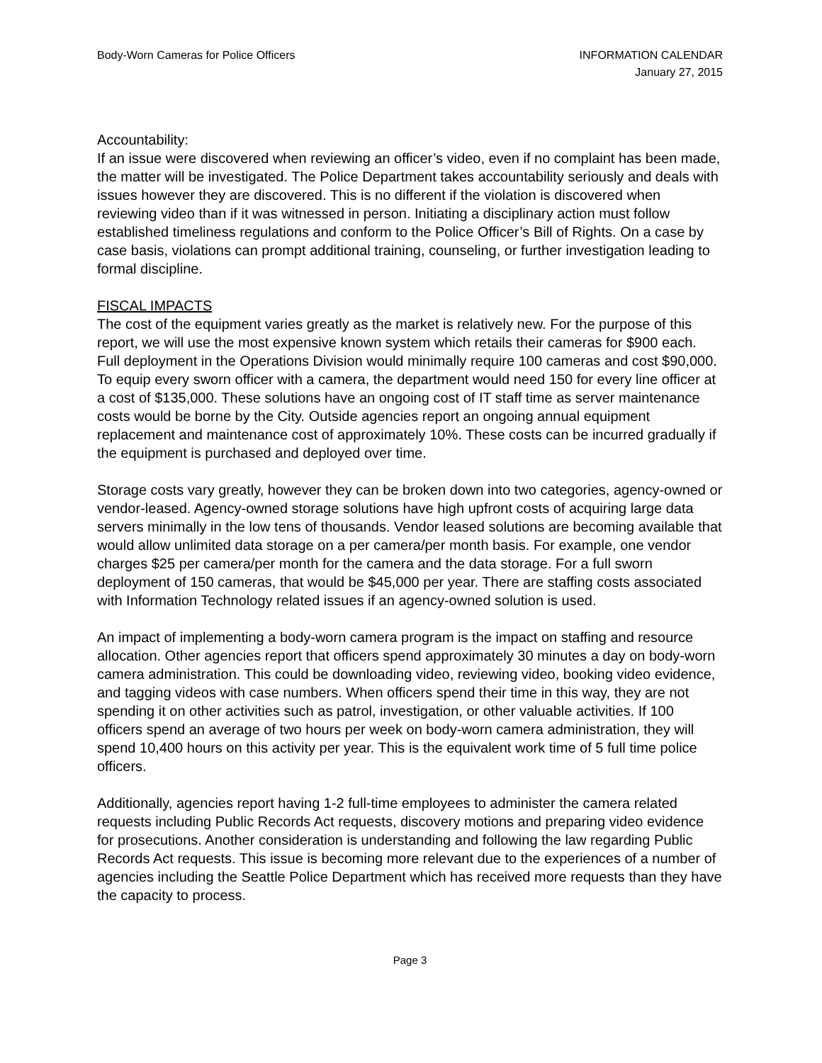Body-Worn Cameras for Police Officers
INFORMATION CALENDAR
January 27, 2015
Accountability:
If an issue were discovered when reviewing an officer’s video, even if no complaint has been made, the matter will be investigated. The Police Department takes accountability seriously and deals with issues however they are discovered. This is no different if the violation is discovered when reviewing video than if it was witnessed in person. Initiating a disciplinary action must follow established timeliness regulations and conform to the Police Officer’s Bill of Rights. On a case by case basis, violations can prompt additional training, counseling, or further investigation leading to formal discipline.
FISCAL IMPACTS
The cost of the equipment varies greatly as the market is relatively new. For the purpose of this report, we will use the most expensive known system which retails their cameras for $900 each. Full deployment in the Operations Division would minimally require 100 cameras and cost $90,000. To equip every sworn officer with a camera, the department would need 150 for every line officer at a cost of $135,000. These solutions have an ongoing cost of IT staff time as server maintenance costs would be borne by the City. Outside agencies report an ongoing annual equipment replacement and maintenance cost of approximately 10%. These costs can be incurred gradually if the equipment is purchased and deployed over time.
Storage costs vary greatly, however they can be broken down into two categories, agency-owned or vendor-leased. Agency-owned storage solutions have high upfront costs of acquiring large data servers minimally in the low tens of thousands. Vendor leased solutions are becoming available that would allow unlimited data storage on a per camera/per month basis. For example, one vendor charges $25 per camera/per month for the camera and the data storage. For a full sworn deployment of 150 cameras, that would be $45,000 per year. There are staffing costs associated with Information Technology related issues if an agency-owned solution is used.
An impact of implementing a body-worn camera program is the impact on staffing and resource allocation. Other agencies report that officers spend approximately 30 minutes a day on body-worn camera administration. This could be downloading video, reviewing video, booking video evidence, and tagging videos with case numbers. When officers spend their time in this way, they are not spending it on other activities such as patrol, investigation, or other valuable activities. If 100 officers spend an average of two hours per week on body-worn camera administration, they will spend 10,400 hours on this activity per year. This is the equivalent work time of 5 full time police officers.
Additionally, agencies report having 1-2 full-time employees to administer the camera related requests including Public Records Act requests, discovery motions and preparing video evidence for prosecutions. Another consideration is understanding and following the law regarding Public Records Act requests. This issue is becoming more relevant due to the experiences of a number of agencies including the Seattle Police Department which has received more requests than they have the capacity to process.
Page 3